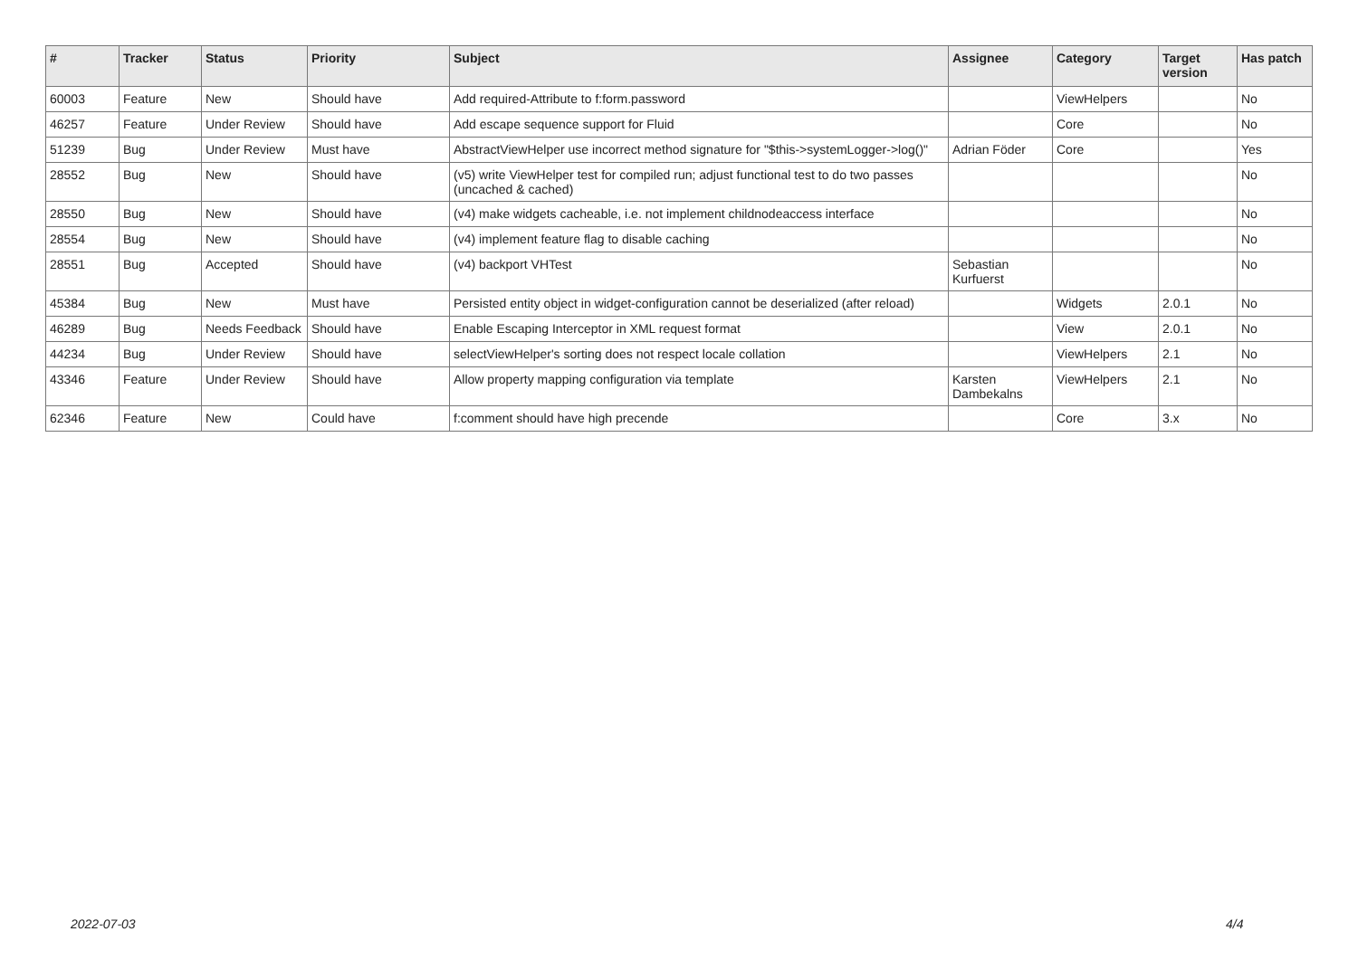| # | Tracker | Status | Priority | Subject | Assignee | Category | Target version | Has patch |
| --- | --- | --- | --- | --- | --- | --- | --- | --- |
| 60003 | Feature | New | Should have | Add required-Attribute to f:form.password | | ViewHelpers | | No |
| 46257 | Feature | Under Review | Should have | Add escape sequence support for Fluid | | Core | | No |
| 51239 | Bug | Under Review | Must have | AbstractViewHelper use incorrect method signature for "$this->systemLogger->log()" | Adrian Föder | Core | | Yes |
| 28552 | Bug | New | Should have | (v5) write ViewHelper test for compiled run; adjust functional test to do two passes (uncached & cached) | | | | No |
| 28550 | Bug | New | Should have | (v4) make widgets cacheable, i.e. not implement childnodeaccess interface | | | | No |
| 28554 | Bug | New | Should have | (v4) implement feature flag to disable caching | | | | No |
| 28551 | Bug | Accepted | Should have | (v4) backport VHTest | Sebastian Kurfuerst | | | No |
| 45384 | Bug | New | Must have | Persisted entity object in widget-configuration cannot be deserialized (after reload) | | Widgets | 2.0.1 | No |
| 46289 | Bug | Needs Feedback | Should have | Enable Escaping Interceptor in XML request format | | View | 2.0.1 | No |
| 44234 | Bug | Under Review | Should have | selectViewHelper's sorting does not respect locale collation | | ViewHelpers | 2.1 | No |
| 43346 | Feature | Under Review | Should have | Allow property mapping configuration via template | Karsten Dambekalns | ViewHelpers | 2.1 | No |
| 62346 | Feature | New | Could have | f:comment should have high precende | | Core | 3.x | No |
2022-07-03 4/4